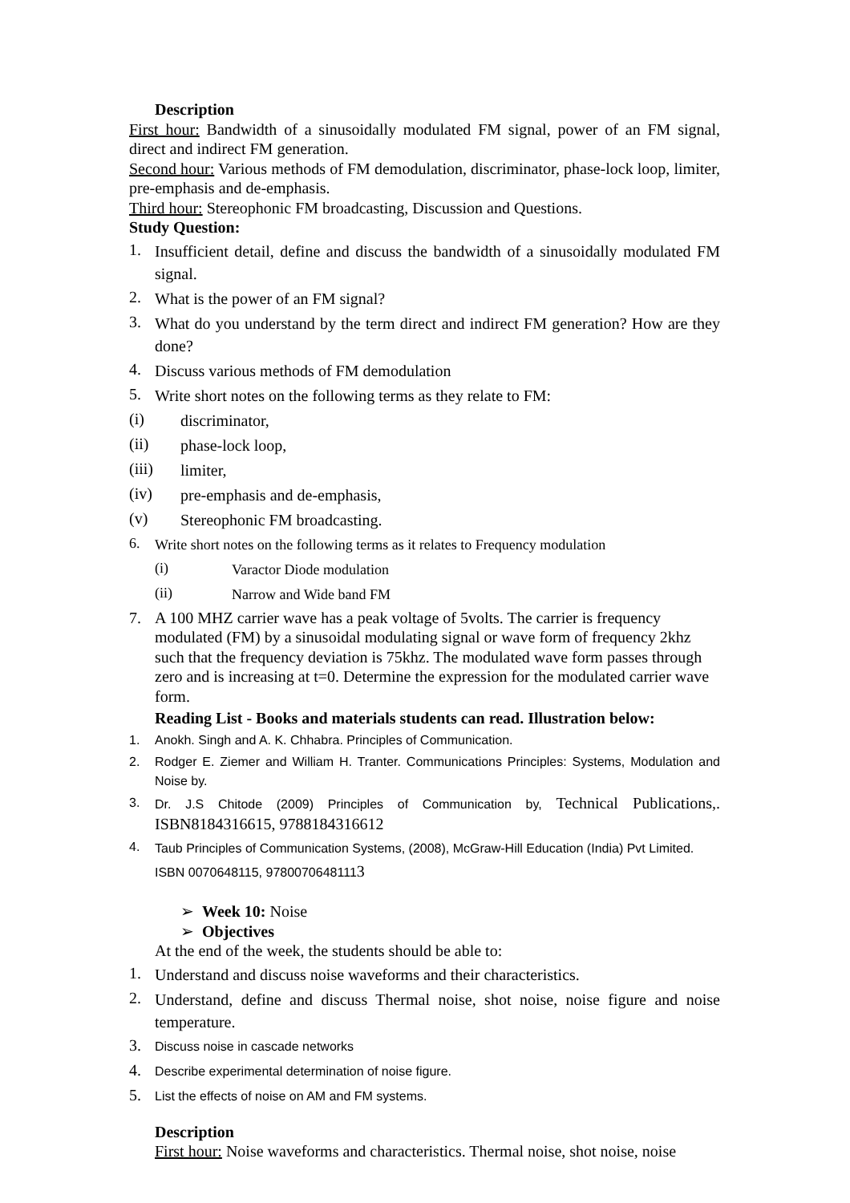Description
First hour: Bandwidth of a sinusoidally modulated FM signal, power of an FM signal, direct and indirect FM generation.
Second hour: Various methods of FM demodulation, discriminator, phase-lock loop, limiter, pre-emphasis and de-emphasis.
Third hour: Stereophonic FM broadcasting, Discussion and Questions.
Study Question:
1. Insufficient detail, define and discuss the bandwidth of a sinusoidally modulated FM signal.
2. What is the power of an FM signal?
3. What do you understand by the term direct and indirect FM generation? How are they done?
4. Discuss various methods of FM demodulation
5. Write short notes on the following terms as they relate to FM:
(i) discriminator,
(ii) phase-lock loop,
(iii) limiter,
(iv) pre-emphasis and de-emphasis,
(v) Stereophonic FM broadcasting.
6. Write short notes on the following terms as it relates to Frequency modulation
(i) Varactor Diode modulation
(ii) Narrow and Wide band FM
7. A 100 MHZ carrier wave has a peak voltage of 5volts. The carrier is frequency modulated (FM) by a sinusoidal modulating signal or wave form of frequency 2khz such that the frequency deviation is 75khz. The modulated wave form passes through zero and is increasing at t=0. Determine the expression for the modulated carrier wave form.
Reading List - Books and materials students can read. Illustration below:
1. Anokh. Singh and A. K. Chhabra. Principles of Communication.
2. Rodger E. Ziemer and William H. Tranter. Communications Principles: Systems, Modulation and Noise by.
3. Dr. J.S Chitode (2009) Principles of Communication by, Technical Publications,. ISBN8184316615, 9788184316612
4. Taub Principles of Communication Systems, (2008), McGraw-Hill Education (India) Pvt Limited. ISBN 0070648115, 97800706481113
➢ Week 10: Noise
➢ Objectives
At the end of the week, the students should be able to:
1. Understand and discuss noise waveforms and their characteristics.
2. Understand, define and discuss Thermal noise, shot noise, noise figure and noise temperature.
3. Discuss noise in cascade networks
4. Describe experimental determination of noise figure.
5. List the effects of noise on AM and FM systems.
Description
First hour: Noise waveforms and characteristics. Thermal noise, shot noise, noise